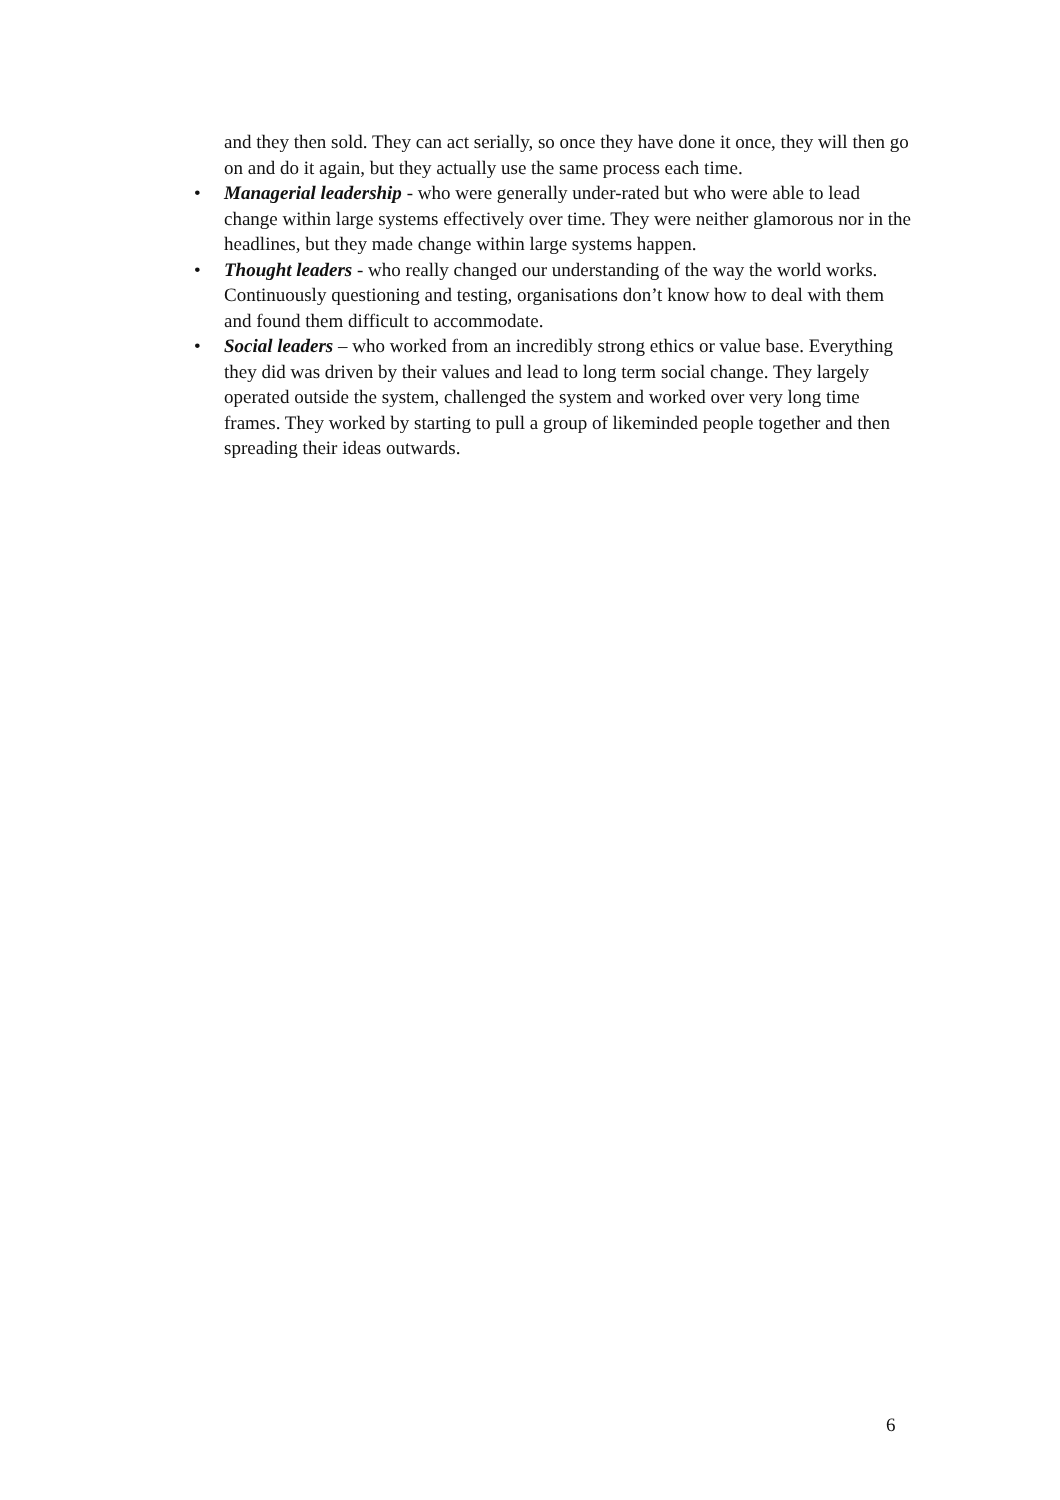and they then sold. They can act serially, so once they have done it once, they will then go on and do it again, but they actually use the same process each time.
• Managerial leadership - who were generally under-rated but who were able to lead change within large systems effectively over time. They were neither glamorous nor in the headlines, but they made change within large systems happen.
• Thought leaders - who really changed our understanding of the way the world works. Continuously questioning and testing, organisations don’t know how to deal with them and found them difficult to accommodate.
• Social leaders – who worked from an incredibly strong ethics or value base. Everything they did was driven by their values and lead to long term social change. They largely operated outside the system, challenged the system and worked over very long time frames. They worked by starting to pull a group of likeminded people together and then spreading their ideas outwards.
6